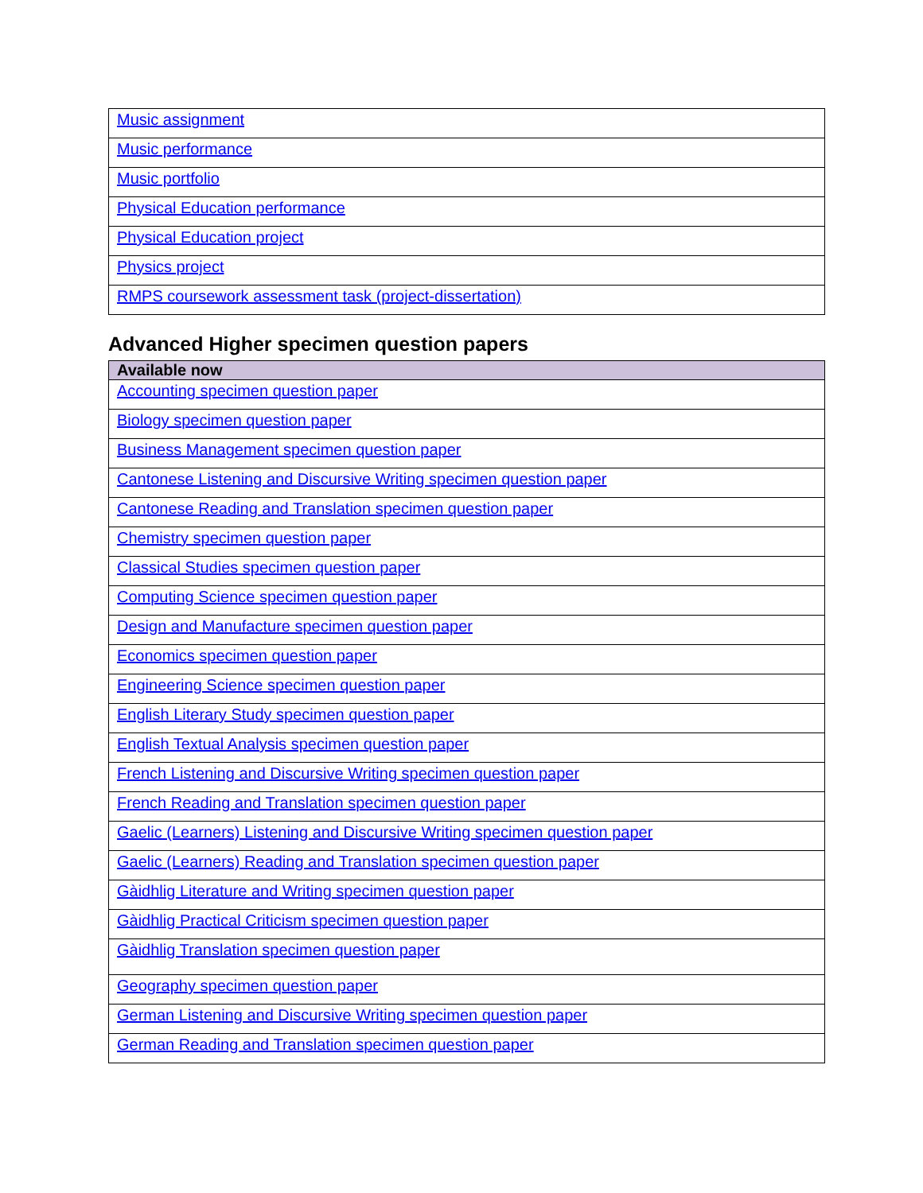| Music assignment |
| Music performance |
| Music portfolio |
| Physical Education performance |
| Physical Education project |
| Physics project |
| RMPS coursework assessment task (project-dissertation) |
Advanced Higher specimen question papers
| Available now |
| --- |
| Accounting specimen question paper |
| Biology specimen question paper |
| Business Management specimen question paper |
| Cantonese Listening and Discursive Writing specimen question paper |
| Cantonese Reading and Translation specimen question paper |
| Chemistry specimen question paper |
| Classical Studies specimen question paper |
| Computing Science specimen question paper |
| Design and Manufacture specimen question paper |
| Economics specimen question paper |
| Engineering Science specimen question paper |
| English Literary Study specimen question paper |
| English Textual Analysis specimen question paper |
| French Listening and Discursive Writing specimen question paper |
| French Reading and Translation specimen question paper |
| Gaelic (Learners) Listening and Discursive Writing specimen question paper |
| Gaelic (Learners) Reading and Translation specimen question paper |
| Gàidhlig Literature and Writing specimen question paper |
| Gàidhlig Practical Criticism specimen question paper |
| Gàidhlig Translation specimen question paper |
| Geography specimen question paper |
| German Listening and Discursive Writing specimen question paper |
| German Reading and Translation specimen question paper |